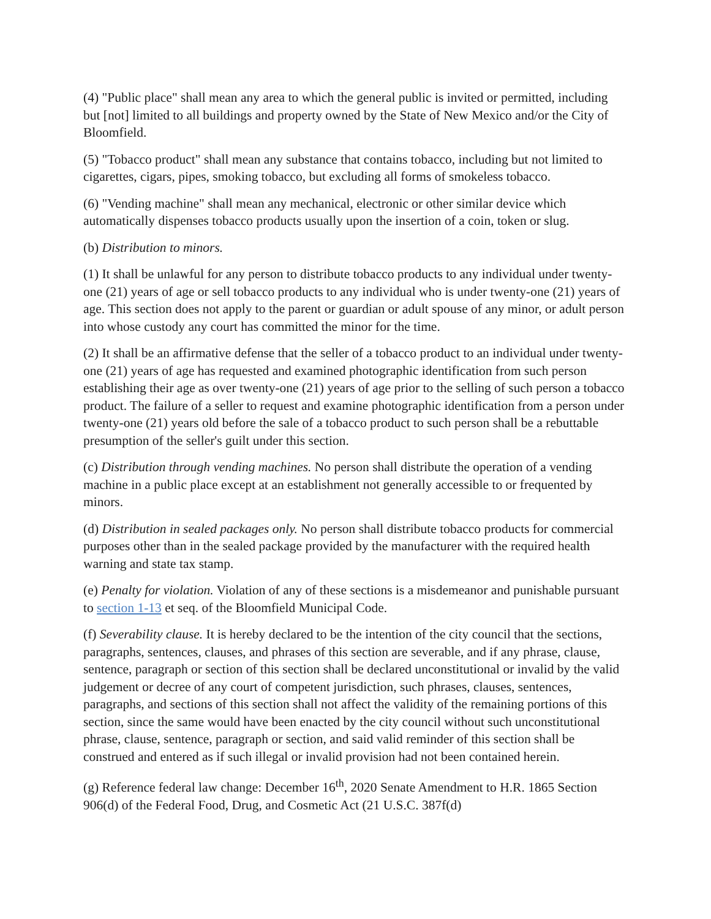(4) "Public place" shall mean any area to which the general public is invited or permitted, including but [not] limited to all buildings and property owned by the State of New Mexico and/or the City of Bloomfield.
(5) "Tobacco product" shall mean any substance that contains tobacco, including but not limited to cigarettes, cigars, pipes, smoking tobacco, but excluding all forms of smokeless tobacco.
(6) "Vending machine" shall mean any mechanical, electronic or other similar device which automatically dispenses tobacco products usually upon the insertion of a coin, token or slug.
(b) Distribution to minors.
(1) It shall be unlawful for any person to distribute tobacco products to any individual under twenty-one (21) years of age or sell tobacco products to any individual who is under twenty-one (21) years of age. This section does not apply to the parent or guardian or adult spouse of any minor, or adult person into whose custody any court has committed the minor for the time.
(2) It shall be an affirmative defense that the seller of a tobacco product to an individual under twenty-one (21) years of age has requested and examined photographic identification from such person establishing their age as over twenty-one (21) years of age prior to the selling of such person a tobacco product. The failure of a seller to request and examine photographic identification from a person under twenty-one (21) years old before the sale of a tobacco product to such person shall be a rebuttable presumption of the seller's guilt under this section.
(c) Distribution through vending machines. No person shall distribute the operation of a vending machine in a public place except at an establishment not generally accessible to or frequented by minors.
(d) Distribution in sealed packages only. No person shall distribute tobacco products for commercial purposes other than in the sealed package provided by the manufacturer with the required health warning and state tax stamp.
(e) Penalty for violation. Violation of any of these sections is a misdemeanor and punishable pursuant to section 1-13 et seq. of the Bloomfield Municipal Code.
(f) Severability clause. It is hereby declared to be the intention of the city council that the sections, paragraphs, sentences, clauses, and phrases of this section are severable, and if any phrase, clause, sentence, paragraph or section of this section shall be declared unconstitutional or invalid by the valid judgement or decree of any court of competent jurisdiction, such phrases, clauses, sentences, paragraphs, and sections of this section shall not affect the validity of the remaining portions of this section, since the same would have been enacted by the city council without such unconstitutional phrase, clause, sentence, paragraph or section, and said valid reminder of this section shall be construed and entered as if such illegal or invalid provision had not been contained herein.
(g) Reference federal law change: December 16<sup>th</sup>, 2020 Senate Amendment to H.R. 1865 Section 906(d) of the Federal Food, Drug, and Cosmetic Act (21 U.S.C. 387f(d)